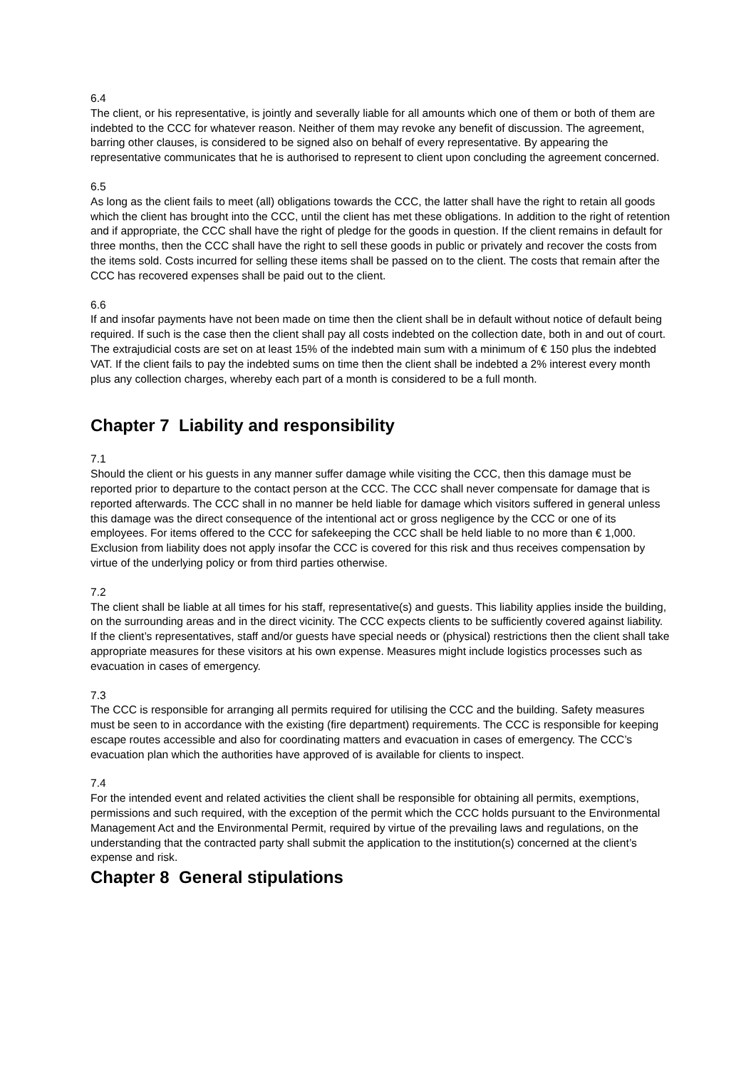6.4
The client, or his representative, is jointly and severally liable for all amounts which one of them or both of them are indebted to the CCC for whatever reason. Neither of them may revoke any benefit of discussion. The agreement, barring other clauses, is considered to be signed also on behalf of every representative. By appearing the representative communicates that he is authorised to represent to client upon concluding the agreement concerned.
6.5
As long as the client fails to meet (all) obligations towards the CCC, the latter shall have the right to retain all goods which the client has brought into the CCC, until the client has met these obligations. In addition to the right of retention and if appropriate, the CCC shall have the right of pledge for the goods in question. If the client remains in default for three months, then the CCC shall have the right to sell these goods in public or privately and recover the costs from the items sold. Costs incurred for selling these items shall be passed on to the client. The costs that remain after the CCC has recovered expenses shall be paid out to the client.
6.6
If and insofar payments have not been made on time then the client shall be in default without notice of default being required. If such is the case then the client shall pay all costs indebted on the collection date, both in and out of court. The extrajudicial costs are set on at least 15% of the indebted main sum with a minimum of € 150 plus the indebted VAT. If the client fails to pay the indebted sums on time then the client shall be indebted a 2% interest every month plus any collection charges, whereby each part of a month is considered to be a full month.
Chapter 7 Liability and responsibility
7.1
Should the client or his guests in any manner suffer damage while visiting the CCC, then this damage must be reported prior to departure to the contact person at the CCC. The CCC shall never compensate for damage that is reported afterwards. The CCC shall in no manner be held liable for damage which visitors suffered in general unless this damage was the direct consequence of the intentional act or gross negligence by the CCC or one of its employees. For items offered to the CCC for safekeeping the CCC shall be held liable to no more than € 1,000. Exclusion from liability does not apply insofar the CCC is covered for this risk and thus receives compensation by virtue of the underlying policy or from third parties otherwise.
7.2
The client shall be liable at all times for his staff, representative(s) and guests. This liability applies inside the building, on the surrounding areas and in the direct vicinity. The CCC expects clients to be sufficiently covered against liability. If the client’s representatives, staff and/or guests have special needs or (physical) restrictions then the client shall take appropriate measures for these visitors at his own expense. Measures might include logistics processes such as evacuation in cases of emergency.
7.3
The CCC is responsible for arranging all permits required for utilising the CCC and the building. Safety measures must be seen to in accordance with the existing (fire department) requirements. The CCC is responsible for keeping escape routes accessible and also for coordinating matters and evacuation in cases of emergency. The CCC’s evacuation plan which the authorities have approved of is available for clients to inspect.
7.4
For the intended event and related activities the client shall be responsible for obtaining all permits, exemptions, permissions and such required, with the exception of the permit which the CCC holds pursuant to the Environmental Management Act and the Environmental Permit, required by virtue of the prevailing laws and regulations, on the understanding that the contracted party shall submit the application to the institution(s) concerned at the client’s expense and risk.
Chapter 8 General stipulations